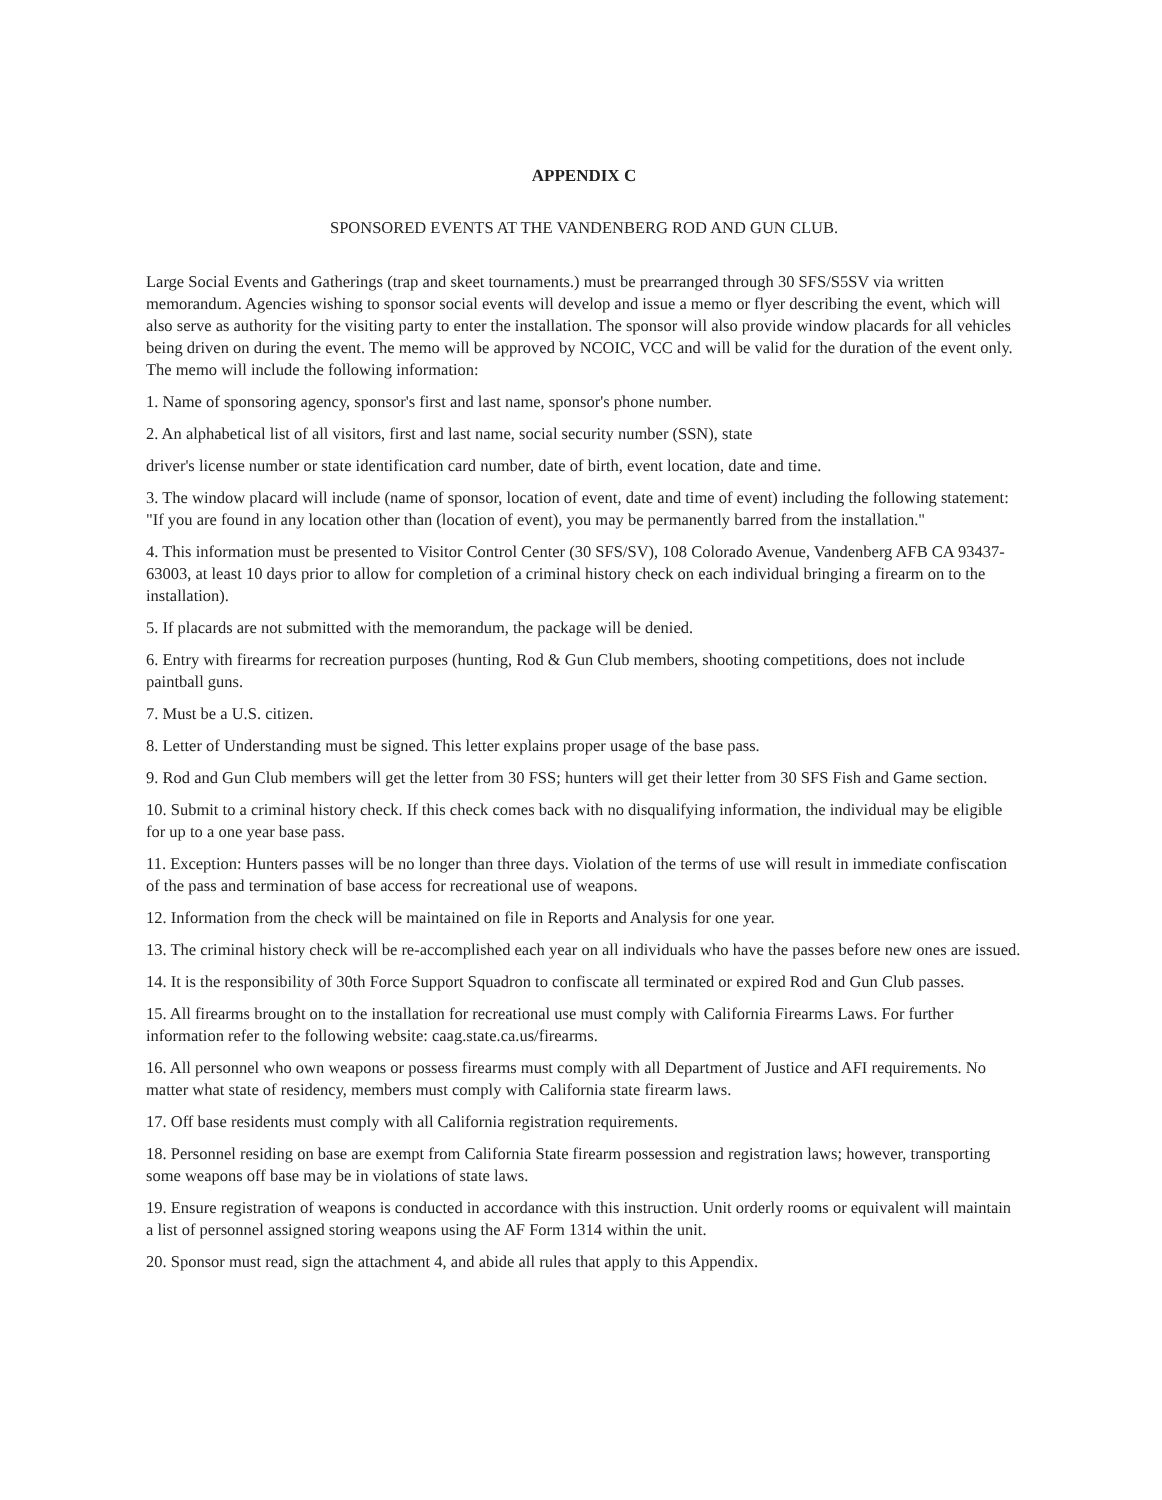APPENDIX C
SPONSORED EVENTS AT THE VANDENBERG ROD AND GUN CLUB.
Large Social Events and Gatherings (trap and skeet tournaments.) must be prearranged through 30 SFS/S5SV via written memorandum. Agencies wishing to sponsor social events will develop and issue a memo or flyer describing the event, which will also serve as authority for the visiting party to enter the installation. The sponsor will also provide window placards for all vehicles being driven on during the event. The memo will be approved by NCOIC, VCC and will be valid for the duration of the event only. The memo will include the following information:
1. Name of sponsoring agency, sponsor's first and last name, sponsor's phone number.
2. An alphabetical list of all visitors, first and last name, social security number (SSN), state
driver's license number or state identification card number, date of birth, event location, date and time.
3. The window placard will include (name of sponsor, location of event, date and time of event) including the following statement: "If you are found in any location other than (location of event), you may be permanently barred from the installation."
4. This information must be presented to Visitor Control Center (30 SFS/SV), 108 Colorado Avenue, Vandenberg AFB CA 93437-63003, at least 10 days prior to allow for completion of a criminal history check on each individual bringing a firearm on to the installation).
5. If placards are not submitted with the memorandum, the package will be denied.
6. Entry with firearms for recreation purposes (hunting, Rod & Gun Club members, shooting competitions, does not include paintball guns.
7. Must be a U.S. citizen.
8. Letter of Understanding must be signed. This letter explains proper usage of the base pass.
9. Rod and Gun Club members will get the letter from 30 FSS; hunters will get their letter from 30 SFS Fish and Game section.
10. Submit to a criminal history check. If this check comes back with no disqualifying information, the individual may be eligible for up to a one year base pass.
11. Exception: Hunters passes will be no longer than three days. Violation of the terms of use will result in immediate confiscation of the pass and termination of base access for recreational use of weapons.
12. Information from the check will be maintained on file in Reports and Analysis for one year.
13. The criminal history check will be re-accomplished each year on all individuals who have the passes before new ones are issued.
14. It is the responsibility of 30th Force Support Squadron to confiscate all terminated or expired Rod and Gun Club passes.
15. All firearms brought on to the installation for recreational use must comply with California Firearms Laws. For further information refer to the following website: caag.state.ca.us/firearms.
16. All personnel who own weapons or possess firearms must comply with all Department of Justice and AFI requirements. No matter what state of residency, members must comply with California state firearm laws.
17. Off base residents must comply with all California registration requirements.
18. Personnel residing on base are exempt from California State firearm possession and registration laws; however, transporting some weapons off base may be in violations of state laws.
19. Ensure registration of weapons is conducted in accordance with this instruction. Unit orderly rooms or equivalent will maintain a list of personnel assigned storing weapons using the AF Form 1314 within the unit.
20. Sponsor must read, sign the attachment 4, and abide all rules that apply to this Appendix.